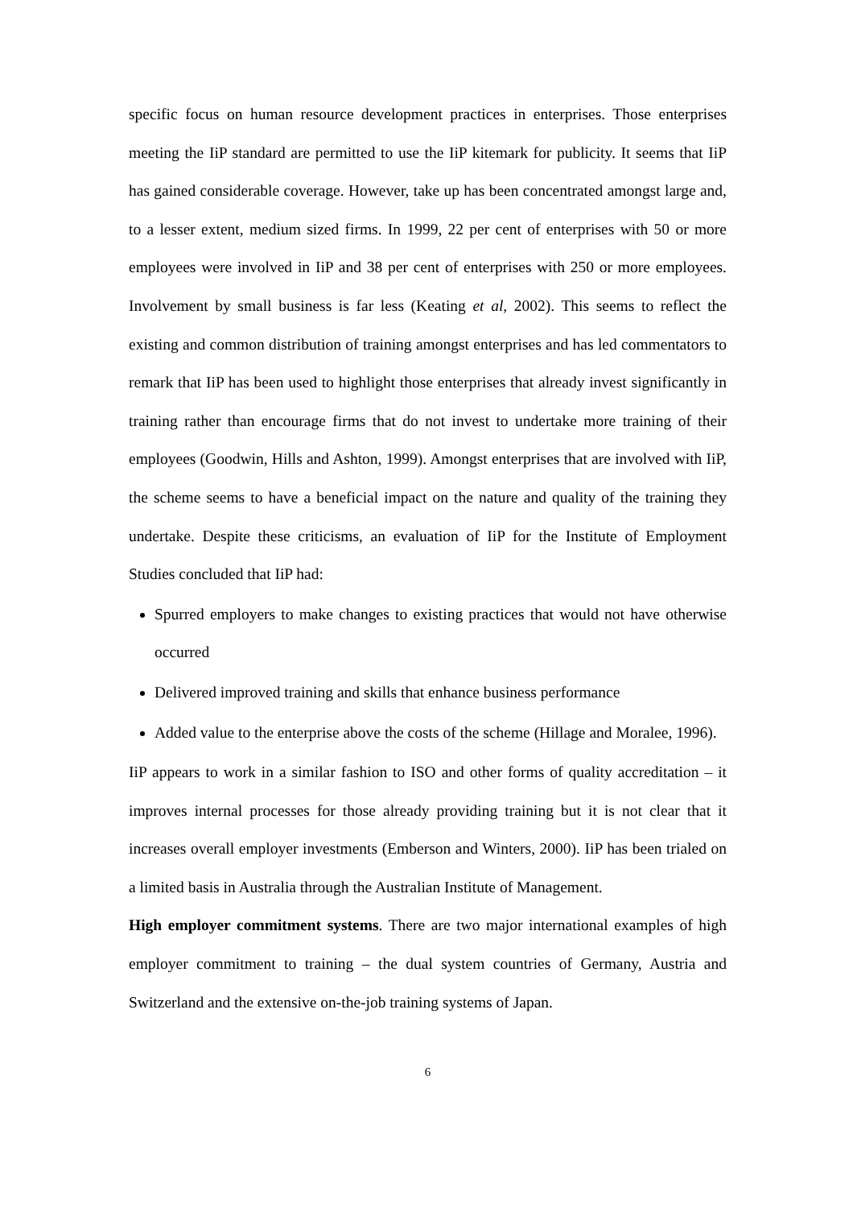specific focus on human resource development practices in enterprises. Those enterprises meeting the IiP standard are permitted to use the IiP kitemark for publicity. It seems that IiP has gained considerable coverage. However, take up has been concentrated amongst large and, to a lesser extent, medium sized firms. In 1999, 22 per cent of enterprises with 50 or more employees were involved in IiP and 38 per cent of enterprises with 250 or more employees. Involvement by small business is far less (Keating et al, 2002). This seems to reflect the existing and common distribution of training amongst enterprises and has led commentators to remark that IiP has been used to highlight those enterprises that already invest significantly in training rather than encourage firms that do not invest to undertake more training of their employees (Goodwin, Hills and Ashton, 1999). Amongst enterprises that are involved with IiP, the scheme seems to have a beneficial impact on the nature and quality of the training they undertake. Despite these criticisms, an evaluation of IiP for the Institute of Employment Studies concluded that IiP had:
Spurred employers to make changes to existing practices that would not have otherwise occurred
Delivered improved training and skills that enhance business performance
Added value to the enterprise above the costs of the scheme (Hillage and Moralee, 1996).
IiP appears to work in a similar fashion to ISO and other forms of quality accreditation – it improves internal processes for those already providing training but it is not clear that it increases overall employer investments (Emberson and Winters, 2000). IiP has been trialed on a limited basis in Australia through the Australian Institute of Management.
High employer commitment systems. There are two major international examples of high employer commitment to training – the dual system countries of Germany, Austria and Switzerland and the extensive on-the-job training systems of Japan.
6